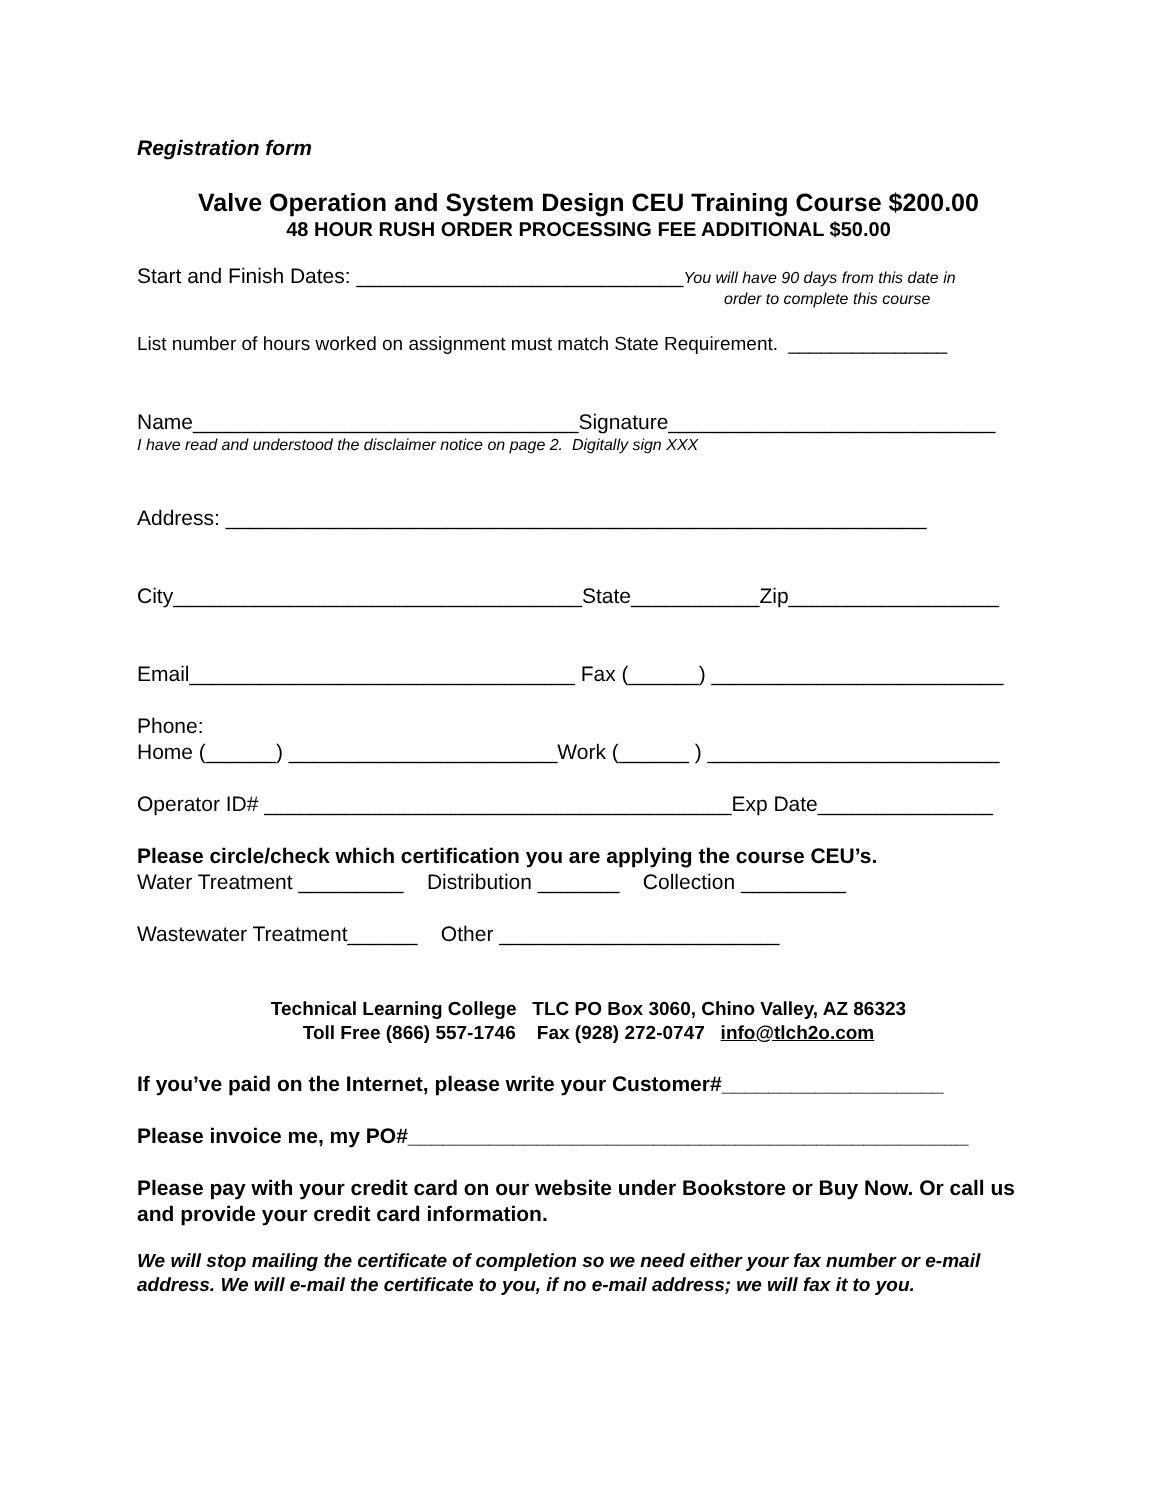Registration form
Valve Operation and System Design CEU Training Course $200.00
48 HOUR RUSH ORDER PROCESSING FEE ADDITIONAL $50.00
Start and Finish Dates: ____________________________You will have 90 days from this date in
order to complete this course
List number of hours worked on assignment must match State Requirement. _______________
Name_________________________________Signature____________________________
I have read and understood the disclaimer notice on page 2. Digitally sign XXX
Address: ____________________________________________________________
City___________________________________State___________Zip__________________
Email_________________________________ Fax (______) _________________________
Phone:
Home (______) _______________________Work (______ ) _________________________
Operator ID# ________________________________________Exp Date_______________
Please circle/check which certification you are applying the course CEU’s.
Water Treatment _________ Distribution _______ Collection _________
Wastewater Treatment______ Other ________________________
Technical Learning College TLC PO Box 3060, Chino Valley, AZ 86323
Toll Free (866) 557-1746 Fax (928) 272-0747 info@tlch2o.com
If you’ve paid on the Internet, please write your Customer#___________________
Please invoice me, my PO#________________________________________________
Please pay with your credit card on our website under Bookstore or Buy Now. Or call us and provide your credit card information.
We will stop mailing the certificate of completion so we need either your fax number or e-mail address. We will e-mail the certificate to you, if no e-mail address; we will fax it to you.